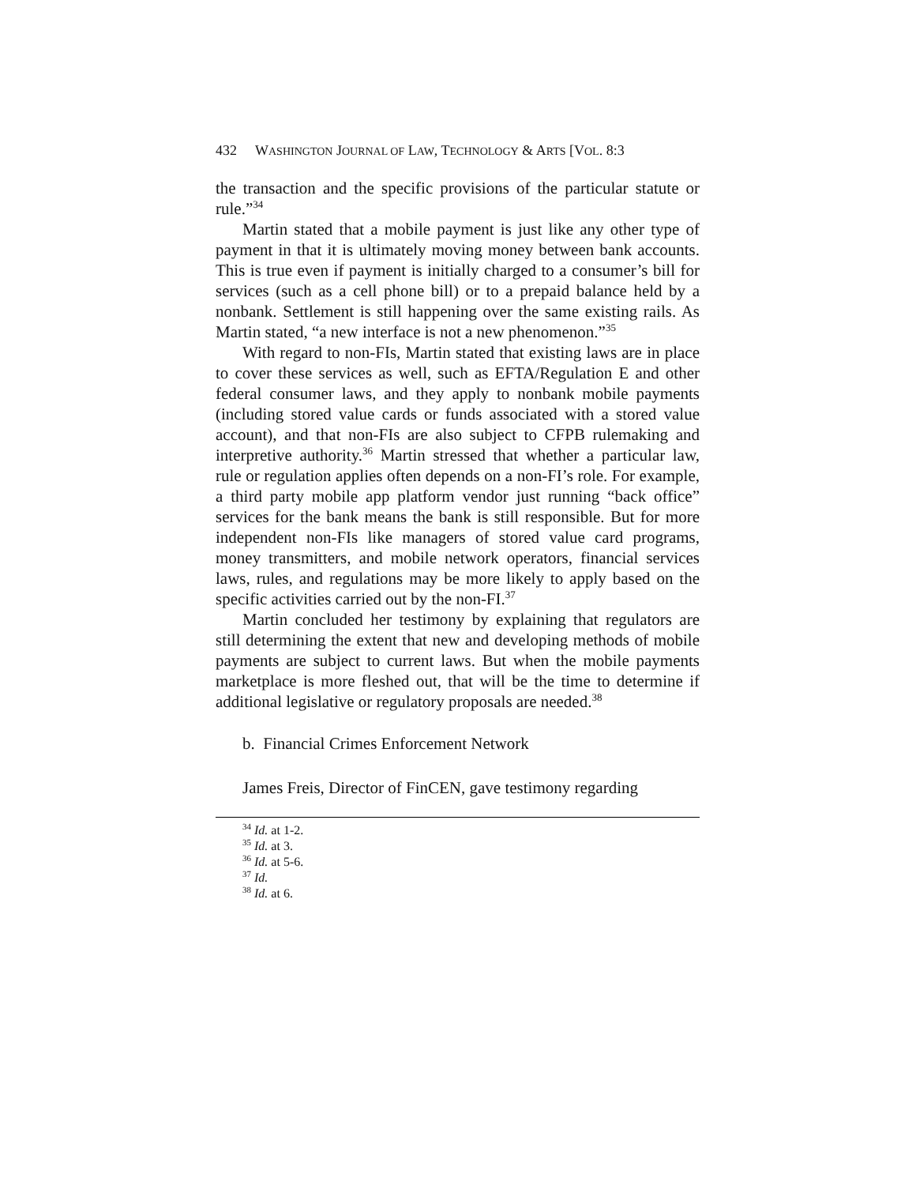432 WASHINGTON JOURNAL OF LAW, TECHNOLOGY & ARTS [VOL. 8:3
the transaction and the specific provisions of the particular statute or rule.”<sup>34</sup>
Martin stated that a mobile payment is just like any other type of payment in that it is ultimately moving money between bank accounts. This is true even if payment is initially charged to a consumer’s bill for services (such as a cell phone bill) or to a prepaid balance held by a nonbank. Settlement is still happening over the same existing rails. As Martin stated, “a new interface is not a new phenomenon.”<sup>35</sup>
With regard to non-FIs, Martin stated that existing laws are in place to cover these services as well, such as EFTA/Regulation E and other federal consumer laws, and they apply to nonbank mobile payments (including stored value cards or funds associated with a stored value account), and that non-FIs are also subject to CFPB rulemaking and interpretive authority.<sup>36</sup> Martin stressed that whether a particular law, rule or regulation applies often depends on a non-FI’s role. For example, a third party mobile app platform vendor just running “back office” services for the bank means the bank is still responsible. But for more independent non-FIs like managers of stored value card programs, money transmitters, and mobile network operators, financial services laws, rules, and regulations may be more likely to apply based on the specific activities carried out by the non-FI.<sup>37</sup>
Martin concluded her testimony by explaining that regulators are still determining the extent that new and developing methods of mobile payments are subject to current laws. But when the mobile payments marketplace is more fleshed out, that will be the time to determine if additional legislative or regulatory proposals are needed.<sup>38</sup>
b. Financial Crimes Enforcement Network
James Freis, Director of FinCEN, gave testimony regarding
<sup>34</sup> Id. at 1-2.
<sup>35</sup> Id. at 3.
<sup>36</sup> Id. at 5-6.
<sup>37</sup> Id.
<sup>38</sup> Id. at 6.